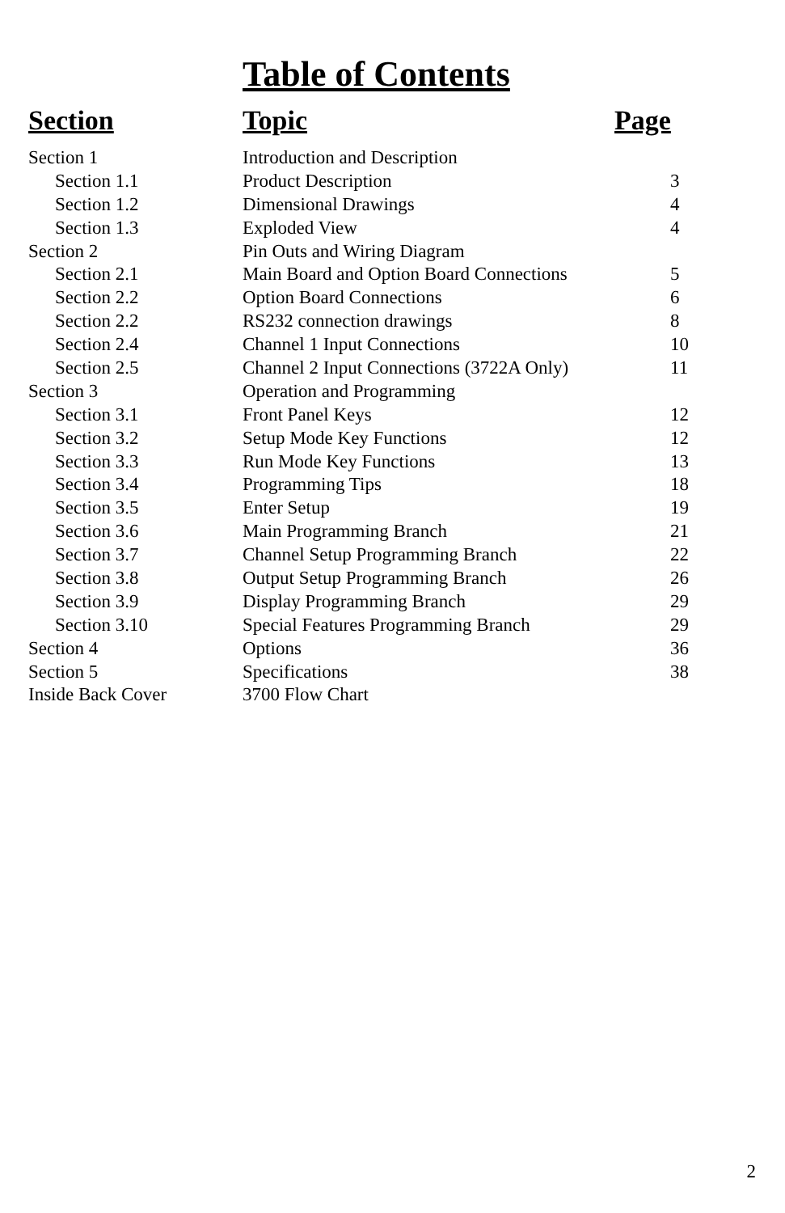Table of Contents
| Section | Topic | Page |
| --- | --- | --- |
| Section 1 | Introduction and Description | |
| Section 1.1 | Product Description | 3 |
| Section 1.2 | Dimensional Drawings | 4 |
| Section 1.3 | Exploded View | 4 |
| Section 2 | Pin Outs and Wiring Diagram | |
| Section 2.1 | Main Board and Option Board Connections | 5 |
| Section 2.2 | Option Board Connections | 6 |
| Section 2.2 | RS232 connection drawings | 8 |
| Section 2.4 | Channel 1 Input Connections | 10 |
| Section 2.5 | Channel 2 Input Connections (3722A Only) | 11 |
| Section 3 | Operation and Programming | |
| Section 3.1 | Front Panel Keys | 12 |
| Section 3.2 | Setup Mode Key Functions | 12 |
| Section 3.3 | Run Mode Key Functions | 13 |
| Section 3.4 | Programming Tips | 18 |
| Section 3.5 | Enter Setup | 19 |
| Section 3.6 | Main Programming Branch | 21 |
| Section 3.7 | Channel Setup Programming Branch | 22 |
| Section 3.8 | Output Setup Programming Branch | 26 |
| Section 3.9 | Display Programming Branch | 29 |
| Section 3.10 | Special Features Programming Branch | 29 |
| Section 4 | Options | 36 |
| Section 5 | Specifications | 38 |
| Inside Back Cover | 3700 Flow Chart | |
2